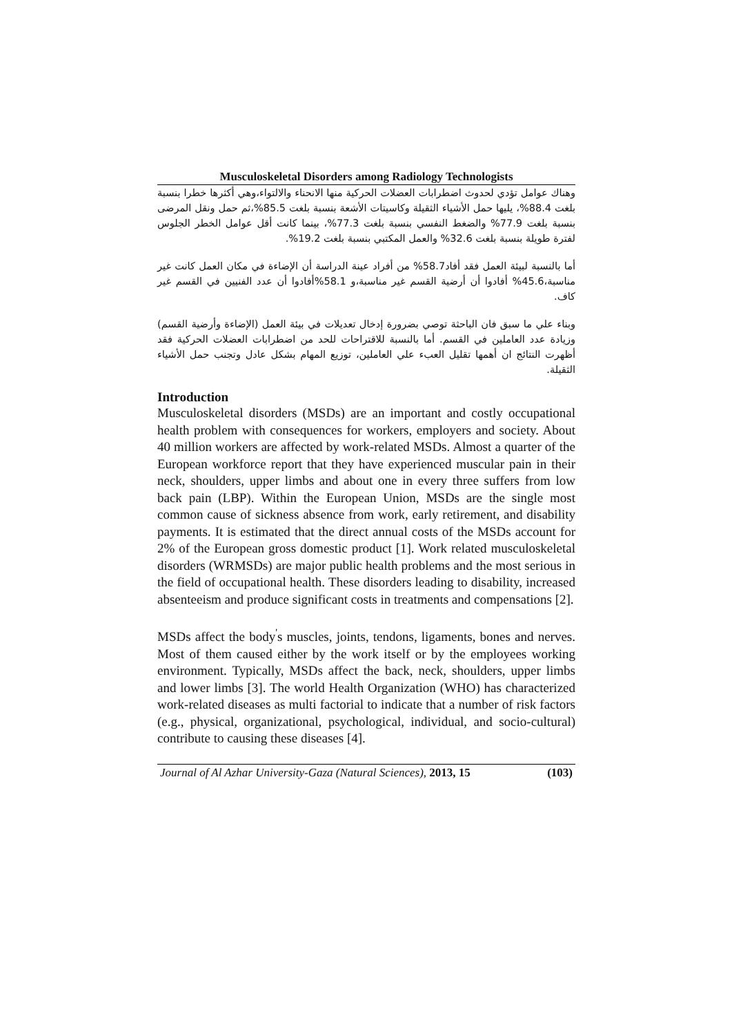Musculoskeletal Disorders among Radiology Technologists
وهناك عوامل تؤدي لحدوث اضطرابات العضلات الحركية منها الانحناء والالتواء،وهي أكثرها خطرا بنسبة بلغت 88.4%، يليها حمل الأشياء الثقيلة وكاسيتات الأشعة بنسبة بلغت 85.5%،ثم حمل ونقل المرضى بنسبة بلغت 77.9% والضغط النفسي بنسبة بلغت 77.3%، بينما كانت أقل عوامل الخطر الجلوس لفترة طويلة بنسبة بلغت 32.6% والعمل المكتبي بنسبة بلغت 19.2%.
أما بالنسبة لبيئة العمل فقد أفاد58.7% من أفراد عينة الدراسة أن الإضاءة في مكان العمل كانت غير مناسبة،45.6% أفادوا أن أرضية القسم غير مناسبة،و 58.1%أفادوا أن عدد الفنيين في القسم غير كاف.
وبناء علي ما سبق فان الباحثة توصي بضرورة إدخال تعديلات في بيئة العمل (الإضاءة وأرضية القسم) وزيادة عدد العاملين في القسم. أما بالنسبة للاقتراحات للحد من اضطرابات العضلات الحركية فقد أظهرت النتائج ان أهمها تقليل العبء علي العاملين، توزيع المهام بشكل عادل وتجنب حمل الأشياء الثقيلة.
Introduction
Musculoskeletal disorders (MSDs) are an important and costly occupational health problem with consequences for workers, employers and society. About 40 million workers are affected by work-related MSDs. Almost a quarter of the European workforce report that they have experienced muscular pain in their neck, shoulders, upper limbs and about one in every three suffers from low back pain (LBP). Within the European Union, MSDs are the single most common cause of sickness absence from work, early retirement, and disability payments. It is estimated that the direct annual costs of the MSDs account for 2% of the European gross domestic product [1]. Work related musculoskeletal disorders (WRMSDs) are major public health problems and the most serious in the field of occupational health. These disorders leading to disability, increased absenteeism and produce significant costs in treatments and compensations [2].
MSDs affect the body<sup>'</sup>s muscles, joints, tendons, ligaments, bones and nerves. Most of them caused either by the work itself or by the employees working environment. Typically, MSDs affect the back, neck, shoulders, upper limbs and lower limbs [3]. The world Health Organization (WHO) has characterized work-related diseases as multi factorial to indicate that a number of risk factors (e.g., physical, organizational, psychological, individual, and socio-cultural) contribute to causing these diseases [4].
Journal of Al Azhar University-Gaza (Natural Sciences), 2013, 15 (103)